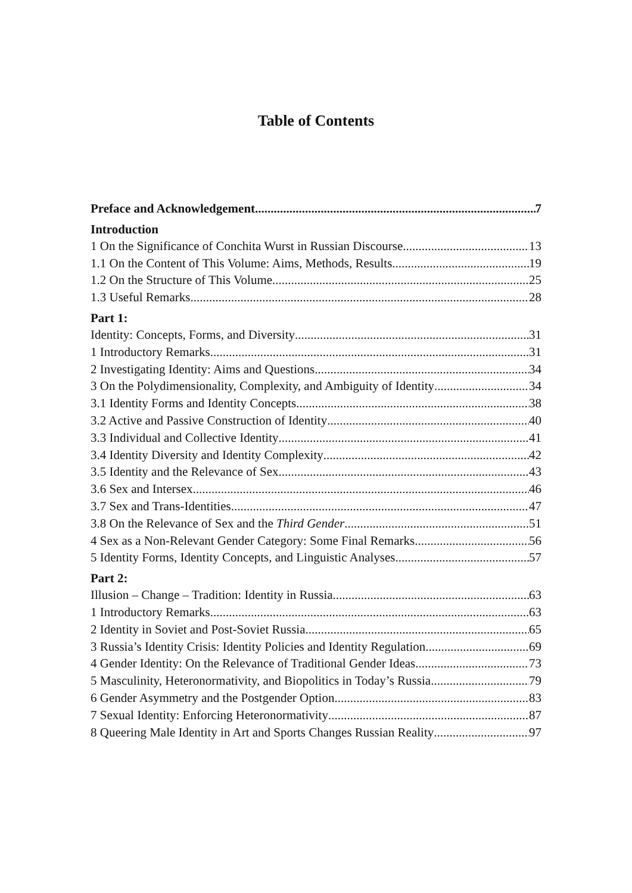Table of Contents
Preface and Acknowledgement 7
Introduction
1 On the Significance of Conchita Wurst in Russian Discourse 13
1.1 On the Content of This Volume: Aims, Methods, Results 19
1.2 On the Structure of This Volume 25
1.3 Useful Remarks 28
Part 1:
Identity: Concepts, Forms, and Diversity 31
1 Introductory Remarks 31
2 Investigating Identity: Aims and Questions 34
3 On the Polydimensionality, Complexity, and Ambiguity of Identity 34
3.1 Identity Forms and Identity Concepts 38
3.2 Active and Passive Construction of Identity 40
3.3 Individual and Collective Identity 41
3.4 Identity Diversity and Identity Complexity 42
3.5 Identity and the Relevance of Sex 43
3.6 Sex and Intersex 46
3.7 Sex and Trans-Identities 47
3.8 On the Relevance of Sex and the Third Gender 51
4 Sex as a Non-Relevant Gender Category: Some Final Remarks 56
5 Identity Forms, Identity Concepts, and Linguistic Analyses 57
Part 2:
Illusion – Change – Tradition: Identity in Russia 63
1 Introductory Remarks 63
2 Identity in Soviet and Post-Soviet Russia 65
3 Russia’s Identity Crisis: Identity Policies and Identity Regulation 69
4 Gender Identity: On the Relevance of Traditional Gender Ideas 73
5 Masculinity, Heteronormativity, and Biopolitics in Today’s Russia 79
6 Gender Asymmetry and the Postgender Option 83
7 Sexual Identity: Enforcing Heteronormativity 87
8 Queering Male Identity in Art and Sports Changes Russian Reality 97